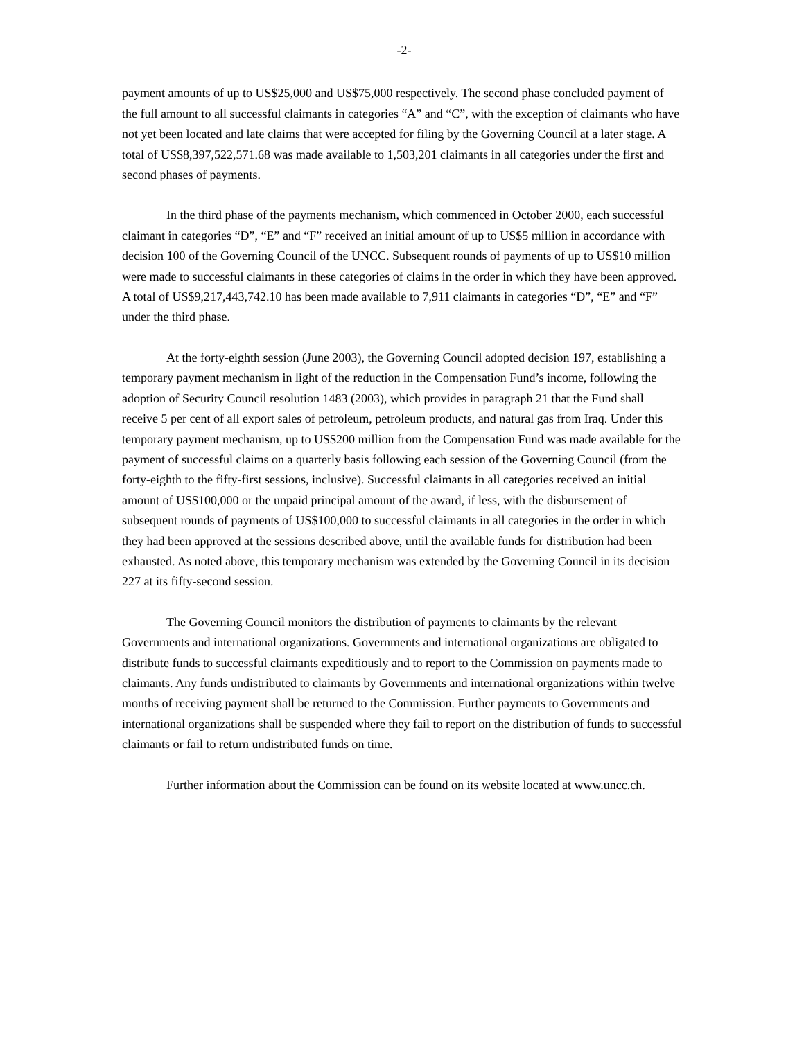-2-
payment amounts of up to US$25,000 and US$75,000 respectively. The second phase concluded payment of the full amount to all successful claimants in categories “A” and “C”, with the exception of claimants who have not yet been located and late claims that were accepted for filing by the Governing Council at a later stage. A total of US$8,397,522,571.68 was made available to 1,503,201 claimants in all categories under the first and second phases of payments.
In the third phase of the payments mechanism, which commenced in October 2000, each successful claimant in categories “D”, “E” and “F” received an initial amount of up to US$5 million in accordance with decision 100 of the Governing Council of the UNCC. Subsequent rounds of payments of up to US$10 million were made to successful claimants in these categories of claims in the order in which they have been approved. A total of US$9,217,443,742.10 has been made available to 7,911 claimants in categories “D”, “E” and “F” under the third phase.
At the forty-eighth session (June 2003), the Governing Council adopted decision 197, establishing a temporary payment mechanism in light of the reduction in the Compensation Fund’s income, following the adoption of Security Council resolution 1483 (2003), which provides in paragraph 21 that the Fund shall receive 5 per cent of all export sales of petroleum, petroleum products, and natural gas from Iraq. Under this temporary payment mechanism, up to US$200 million from the Compensation Fund was made available for the payment of successful claims on a quarterly basis following each session of the Governing Council (from the forty-eighth to the fifty-first sessions, inclusive). Successful claimants in all categories received an initial amount of US$100,000 or the unpaid principal amount of the award, if less, with the disbursement of subsequent rounds of payments of US$100,000 to successful claimants in all categories in the order in which they had been approved at the sessions described above, until the available funds for distribution had been exhausted. As noted above, this temporary mechanism was extended by the Governing Council in its decision 227 at its fifty-second session.
The Governing Council monitors the distribution of payments to claimants by the relevant Governments and international organizations. Governments and international organizations are obligated to distribute funds to successful claimants expeditiously and to report to the Commission on payments made to claimants. Any funds undistributed to claimants by Governments and international organizations within twelve months of receiving payment shall be returned to the Commission. Further payments to Governments and international organizations shall be suspended where they fail to report on the distribution of funds to successful claimants or fail to return undistributed funds on time.
Further information about the Commission can be found on its website located at www.uncc.ch.